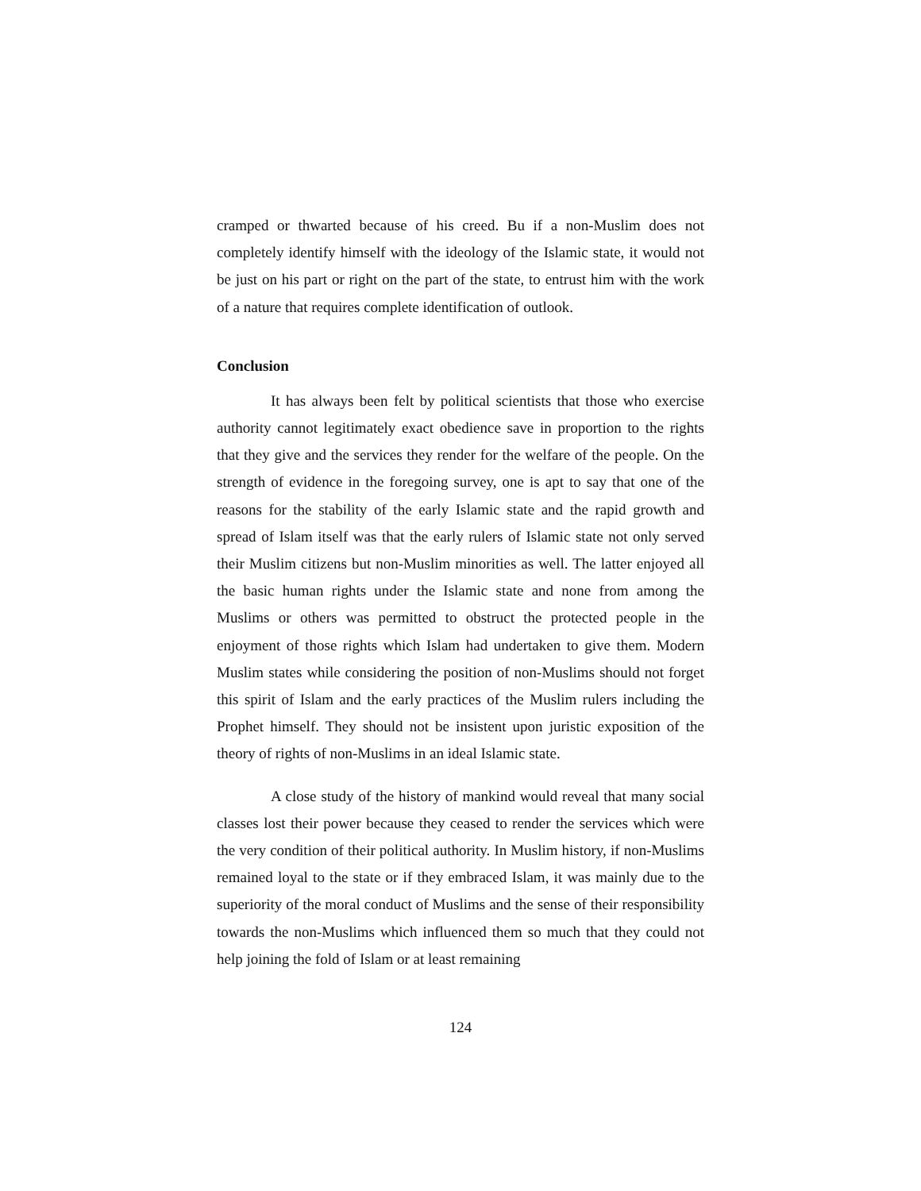cramped or thwarted because of his creed. Bu if a non-Muslim does not completely identify himself with the ideology of the Islamic state, it would not be just on his part or right on the part of the state, to entrust him with the work of a nature that requires complete identification of outlook.
Conclusion
It has always been felt by political scientists that those who exercise authority cannot legitimately exact obedience save in proportion to the rights that they give and the services they render for the welfare of the people. On the strength of evidence in the foregoing survey, one is apt to say that one of the reasons for the stability of the early Islamic state and the rapid growth and spread of Islam itself was that the early rulers of Islamic state not only served their Muslim citizens but non-Muslim minorities as well. The latter enjoyed all the basic human rights under the Islamic state and none from among the Muslims or others was permitted to obstruct the protected people in the enjoyment of those rights which Islam had undertaken to give them. Modern Muslim states while considering the position of non-Muslims should not forget this spirit of Islam and the early practices of the Muslim rulers including the Prophet himself. They should not be insistent upon juristic exposition of the theory of rights of non-Muslims in an ideal Islamic state.
A close study of the history of mankind would reveal that many social classes lost their power because they ceased to render the services which were the very condition of their political authority. In Muslim history, if non-Muslims remained loyal to the state or if they embraced Islam, it was mainly due to the superiority of the moral conduct of Muslims and the sense of their responsibility towards the non-Muslims which influenced them so much that they could not help joining the fold of Islam or at least remaining
124